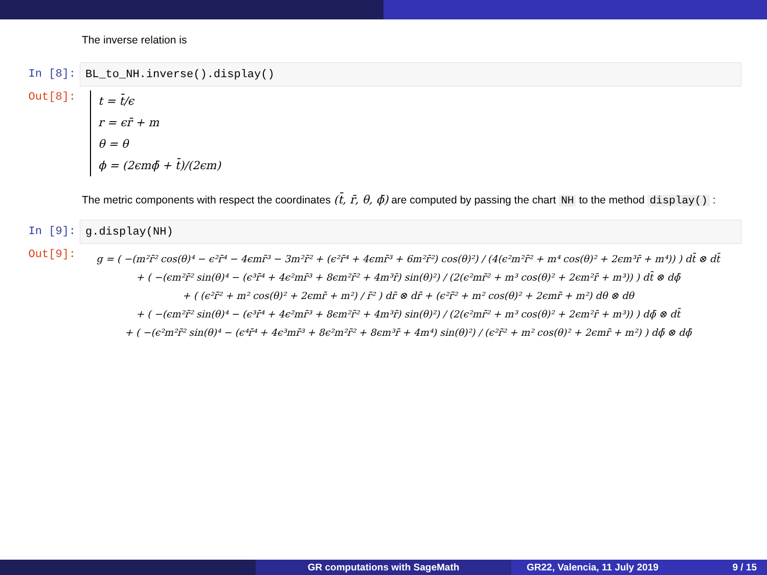The inverse relation is
In [8]: BL_to_NH.inverse().display()
Out[8]:
t = t̄/ϵ
r = ϵr̄ + m
θ = θ
ϕ = (2ϵmϕ̄ + t̄)/(2ϵm)
The metric components with respect the coordinates (t̄, r̄, θ, ϕ̄) are computed by passing the chart NH to the method display() :
In [9]: g.display(NH)
Out[9]:
g = ( −(m²r̄² cos(θ)⁴ − ϵ²r̄⁴ − 4ϵmr̄³ − 3m²r̄² + (ϵ²r̄⁴ + 4ϵmr̄³ + 6m²r̄²) cos(θ)²) / (4(ϵ²m²r̄² + m⁴ cos(θ)² + 2ϵm³r̄ + m⁴)) ) dt̄ ⊗ dt̄
+ ( −(ϵm²r̄² sin(θ)⁴ − (ϵ³r̄⁴ + 4ϵ²mr̄³ + 8ϵm²r̄² + 4m³r̄) sin(θ)²) / (2(ϵ²mr̄² + m³ cos(θ)² + 2ϵm²r̄ + m³)) ) dt̄ ⊗ dϕ̄
+ ( (ϵ²r̄² + m² cos(θ)² + 2ϵmr̄ + m²) / r̄² ) dr̄ ⊗ dr̄ + (ϵ²r̄² + m² cos(θ)² + 2ϵmr̄ + m²) dθ ⊗ dθ
+ ( −(ϵm²r̄² sin(θ)⁴ − (ϵ³r̄⁴ + 4ϵ²mr̄³ + 8ϵm²r̄² + 4m³r̄) sin(θ)²) / (2(ϵ²mr̄² + m³ cos(θ)² + 2ϵm²r̄ + m³)) ) dϕ̄ ⊗ dt̄
+ ( −(ϵ²m²r̄² sin(θ)⁴ − (ϵ⁴r̄⁴ + 4ϵ³mr̄³ + 8ϵ²m²r̄² + 8ϵm³r̄ + 4m⁴) sin(θ)²) / (ϵ²r̄² + m² cos(θ)² + 2ϵmr̄ + m²) ) dϕ̄ ⊗ dϕ̄
GR computations with SageMath GR22, Valencia, 11 July 2019 9 / 15